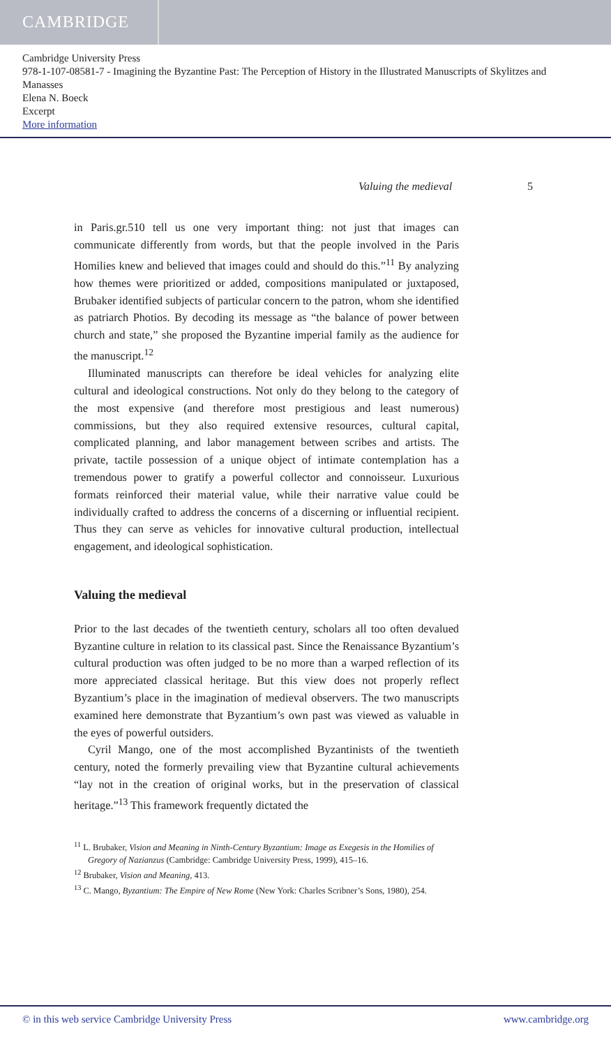CAMBRIDGE
Cambridge University Press
978-1-107-08581-7 - Imagining the Byzantine Past: The Perception of History in the Illustrated Manuscripts of Skylitzes and Manasses
Elena N. Boeck
Excerpt
More information
Valuing the medieval 5
in Paris.gr.510 tell us one very important thing: not just that images can communicate differently from words, but that the people involved in the Paris Homilies knew and believed that images could and should do this.”<sup>11</sup> By analyzing how themes were prioritized or added, compositions manipulated or juxtaposed, Brubaker identified subjects of particular concern to the patron, whom she identified as patriarch Photios. By decoding its message as “the balance of power between church and state,” she proposed the Byzantine imperial family as the audience for the manuscript.<sup>12</sup>
Illuminated manuscripts can therefore be ideal vehicles for analyzing elite cultural and ideological constructions. Not only do they belong to the category of the most expensive (and therefore most prestigious and least numerous) commissions, but they also required extensive resources, cultural capital, complicated planning, and labor management between scribes and artists. The private, tactile possession of a unique object of intimate contemplation has a tremendous power to gratify a powerful collector and connoisseur. Luxurious formats reinforced their material value, while their narrative value could be individually crafted to address the concerns of a discerning or influential recipient. Thus they can serve as vehicles for innovative cultural production, intellectual engagement, and ideological sophistication.
Valuing the medieval
Prior to the last decades of the twentieth century, scholars all too often devalued Byzantine culture in relation to its classical past. Since the Renaissance Byzantium’s cultural production was often judged to be no more than a warped reflection of its more appreciated classical heritage. But this view does not properly reflect Byzantium’s place in the imagination of medieval observers. The two manuscripts examined here demonstrate that Byzantium’s own past was viewed as valuable in the eyes of powerful outsiders.
Cyril Mango, one of the most accomplished Byzantinists of the twentieth century, noted the formerly prevailing view that Byzantine cultural achievements “lay not in the creation of original works, but in the preservation of classical heritage.”<sup>13</sup> This framework frequently dictated the
<sup>11</sup> L. Brubaker, Vision and Meaning in Ninth-Century Byzantium: Image as Exegesis in the Homilies of Gregory of Nazianzus (Cambridge: Cambridge University Press, 1999), 415–16.
<sup>12</sup> Brubaker, Vision and Meaning, 413.
<sup>13</sup> C. Mango, Byzantium: The Empire of New Rome (New York: Charles Scribner’s Sons, 1980), 254.
© in this web service Cambridge University Press www.cambridge.org